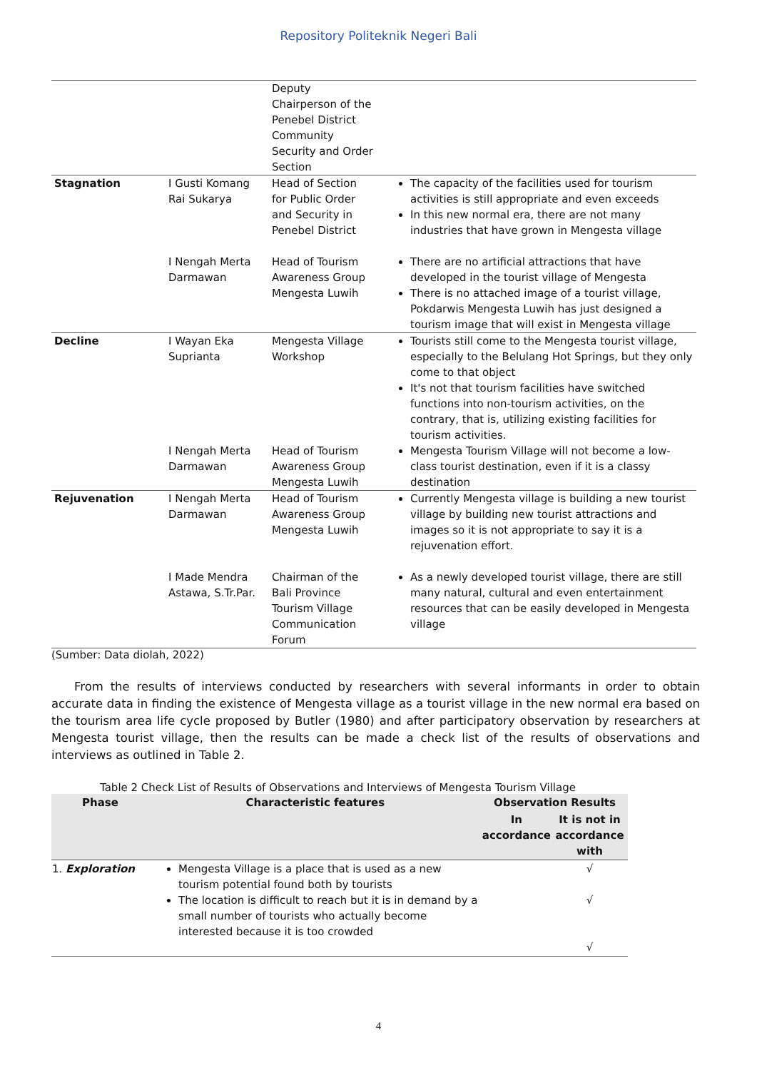Repository Politeknik Negeri Bali
| | | Deputy Chairperson of the Penebel District Community Security and Order Section | |
| Stagnation | I Gusti Komang Rai Sukarya | Head of Section for Public Order and Security in Penebel District | The capacity of the facilities used for tourism activities is still appropriate and even exceeds In this new normal era, there are not many industries that have grown in Mengesta village |
| | I Nengah Merta Darmawan | Head of Tourism Awareness Group Mengesta Luwih | There are no artificial attractions that have developed in the tourist village of Mengesta There is no attached image of a tourist village, Pokdarwis Mengesta Luwih has just designed a tourism image that will exist in Mengesta village |
| Decline | I Wayan Eka Suprianta | Mengesta Village Workshop | Tourists still come to the Mengesta tourist village, especially to the Belulang Hot Springs, but they only come to that object It's not that tourism facilities have switched functions into non-tourism activities, on the contrary, that is, utilizing existing facilities for tourism activities. |
| | I Nengah Merta Darmawan | Head of Tourism Awareness Group Mengesta Luwih | Mengesta Tourism Village will not become a low-class tourist destination, even if it is a classy destination |
| Rejuvenation | I Nengah Merta Darmawan | Head of Tourism Awareness Group Mengesta Luwih | Currently Mengesta village is building a new tourist village by building new tourist attractions and images so it is not appropriate to say it is a rejuvenation effort. |
| | I Made Mendra Astawa, S.Tr.Par. | Chairman of the Bali Province Tourism Village Communication Forum | As a newly developed tourist village, there are still many natural, cultural and even entertainment resources that can be easily developed in Mengesta village |
(Sumber: Data diolah, 2022)
From the results of interviews conducted by researchers with several informants in order to obtain accurate data in finding the existence of Mengesta village as a tourist village in the new normal era based on the tourism area life cycle proposed by Butler (1980) and after participatory observation by researchers at Mengesta tourist village, then the results can be made a check list of the results of observations and interviews as outlined in Table 2.
Table 2 Check List of Results of Observations and Interviews of Mengesta Tourism Village
| Phase | Characteristic features | Observation Results | |
| --- | --- | --- | --- |
| | | In accordance | It is not in accordance with |
| 1. Exploration | Mengesta Village is a place that is used as a new tourism potential found both by tourists The location is difficult to reach but it is in demand by a small number of tourists who actually become interested because it is too crowded | | √ √ √ |
4